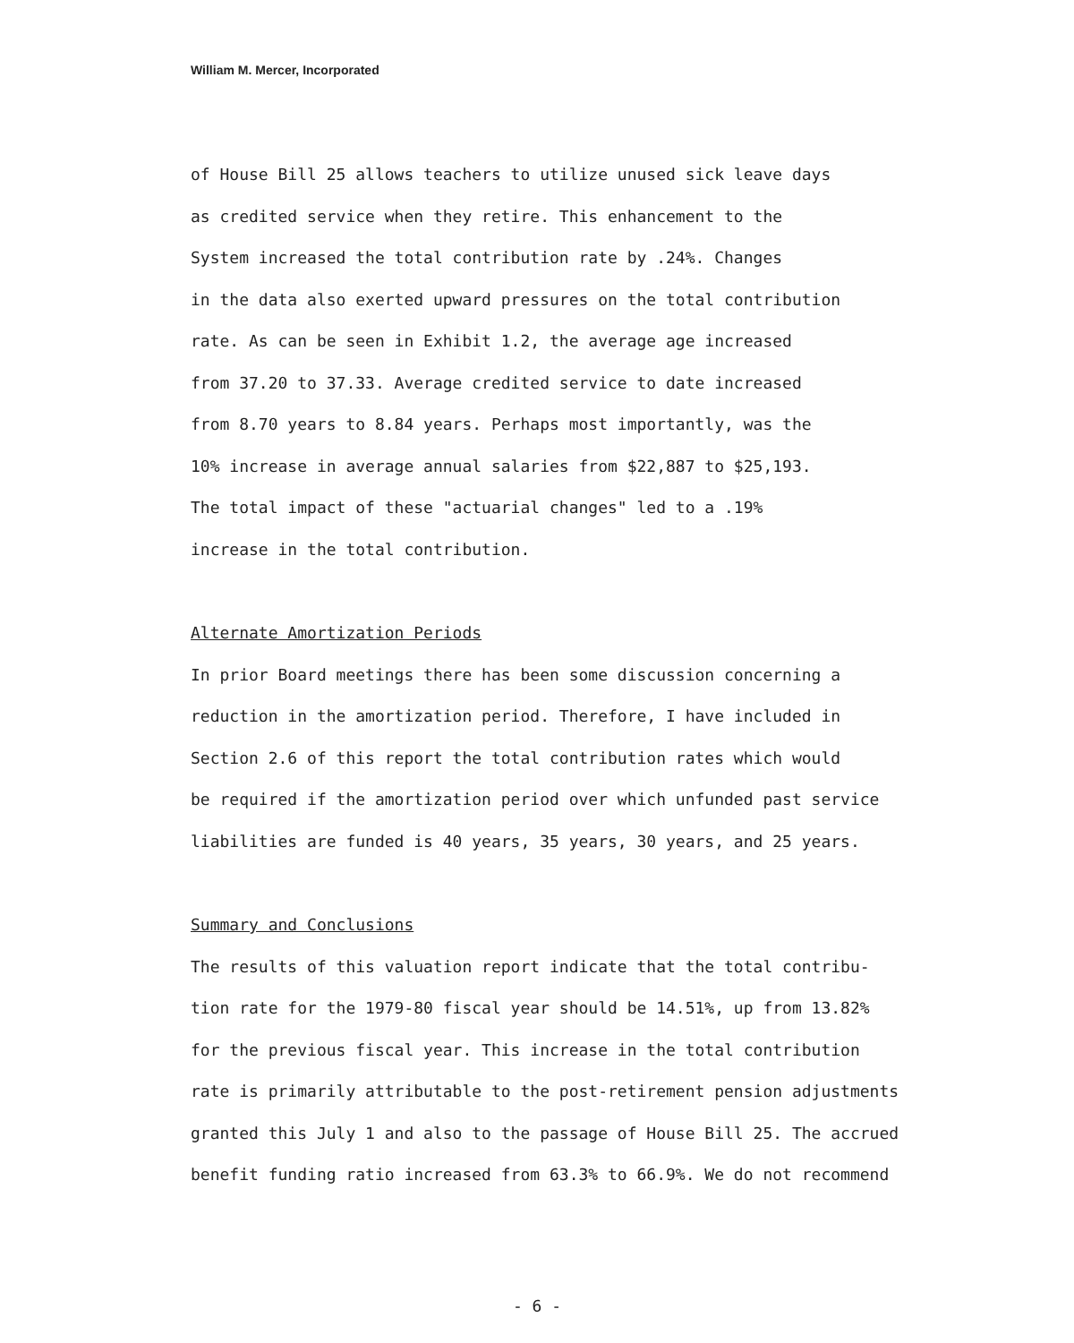William M. Mercer, Incorporated
of House Bill 25 allows teachers to utilize unused sick leave days
as credited service when they retire. This enhancement to the
System increased the total contribution rate by .24%. Changes
in the data also exerted upward pressures on the total contribution
rate. As can be seen in Exhibit 1.2, the average age increased
from 37.20 to 37.33. Average credited service to date increased
from 8.70 years to 8.84 years. Perhaps most importantly, was the
10% increase in average annual salaries from $22,887 to $25,193.
The total impact of these "actuarial changes" led to a .19%
increase in the total contribution.
Alternate Amortization Periods
In prior Board meetings there has been some discussion concerning a
reduction in the amortization period. Therefore, I have included in
Section 2.6 of this report the total contribution rates which would
be required if the amortization period over which unfunded past service
liabilities are funded is 40 years, 35 years, 30 years, and 25 years.
Summary and Conclusions
The results of this valuation report indicate that the total contribu-
tion rate for the 1979-80 fiscal year should be 14.51%, up from 13.82%
for the previous fiscal year. This increase in the total contribution
rate is primarily attributable to the post-retirement pension adjustments
granted this July 1 and also to the passage of House Bill 25. The accrued
benefit funding ratio increased from 63.3% to 66.9%. We do not recommend
- 6 -